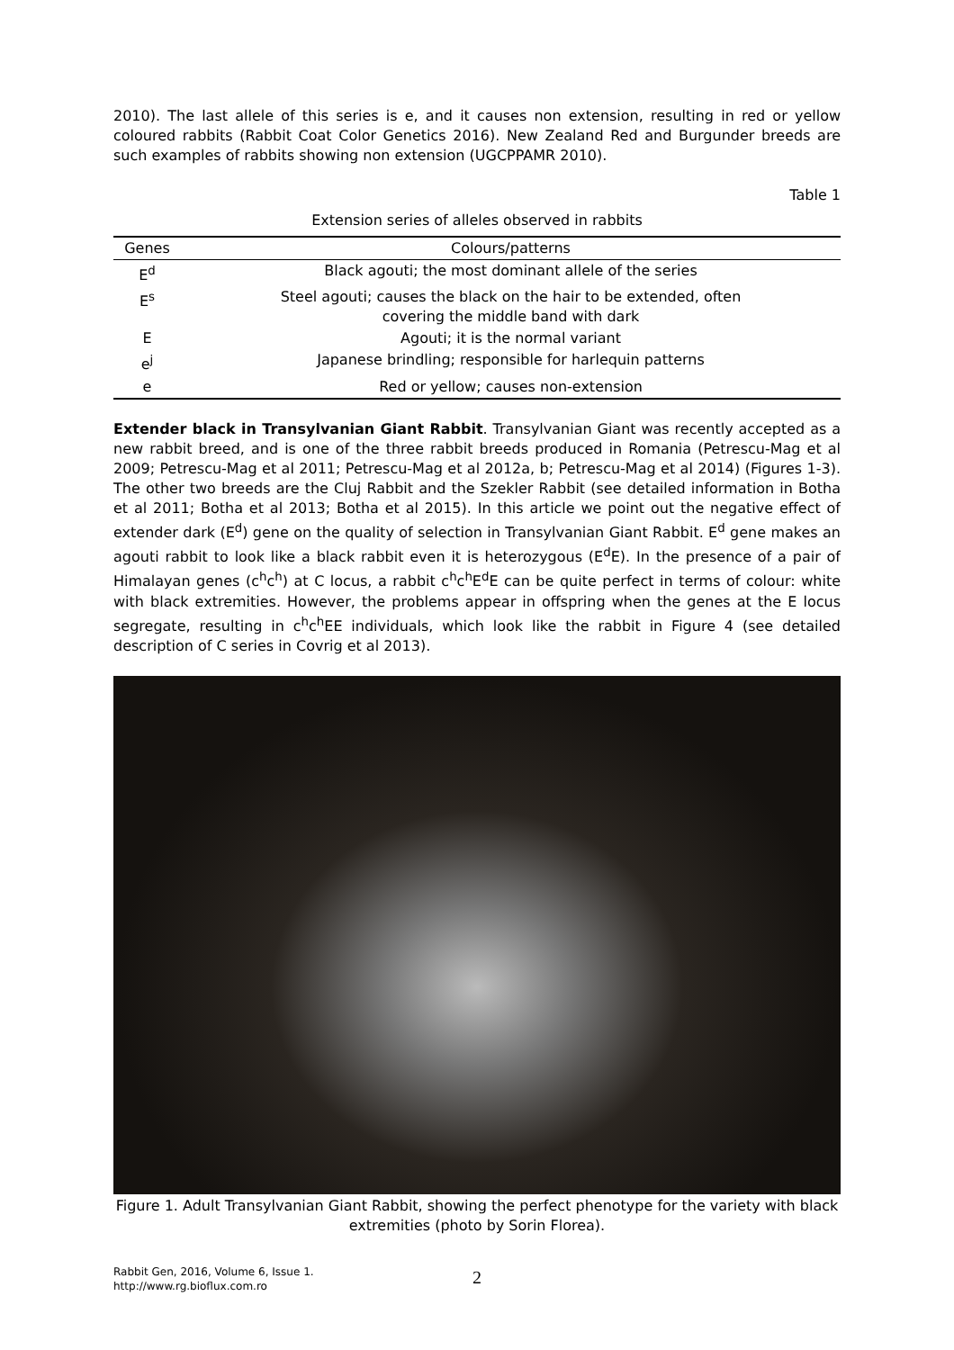2010). The last allele of this series is e, and it causes non extension, resulting in red or yellow coloured rabbits (Rabbit Coat Color Genetics 2016). New Zealand Red and Burgunder breeds are such examples of rabbits showing non extension (UGCPPAMR 2010).
Table 1
Extension series of alleles observed in rabbits
| Genes | Colours/patterns |
| --- | --- |
| E<sup>d</sup> | Black agouti; the most dominant allele of the series |
| E<sup>s</sup> | Steel agouti; causes the black on the hair to be extended, often covering the middle band with dark |
| E | Agouti; it is the normal variant |
| e<sup>j</sup> | Japanese brindling; responsible for harlequin patterns |
| e | Red or yellow; causes non-extension |
Extender black in Transylvanian Giant Rabbit. Transylvanian Giant was recently accepted as a new rabbit breed, and is one of the three rabbit breeds produced in Romania (Petrescu-Mag et al 2009; Petrescu-Mag et al 2011; Petrescu-Mag et al 2012a, b; Petrescu-Mag et al 2014) (Figures 1-3). The other two breeds are the Cluj Rabbit and the Szekler Rabbit (see detailed information in Botha et al 2011; Botha et al 2013; Botha et al 2015). In this article we point out the negative effect of extender dark (E<sup>d</sup>) gene on the quality of selection in Transylvanian Giant Rabbit. E<sup>d</sup> gene makes an agouti rabbit to look like a black rabbit even it is heterozygous (E<sup>d</sup>E). In the presence of a pair of Himalayan genes (c<sup>h</sup>c<sup>h</sup>) at C locus, a rabbit c<sup>h</sup>c<sup>h</sup>E<sup>d</sup>E can be quite perfect in terms of colour: white with black extremities. However, the problems appear in offspring when the genes at the E locus segregate, resulting in c<sup>h</sup>c<sup>h</sup>EE individuals, which look like the rabbit in Figure 4 (see detailed description of C series in Covrig et al 2013).
Figure 1. Adult Transylvanian Giant Rabbit, showing the perfect phenotype for the variety with black extremities (photo by Sorin Florea).
Rabbit Gen, 2016, Volume 6, Issue 1.
http://www.rg.bioflux.com.ro
2